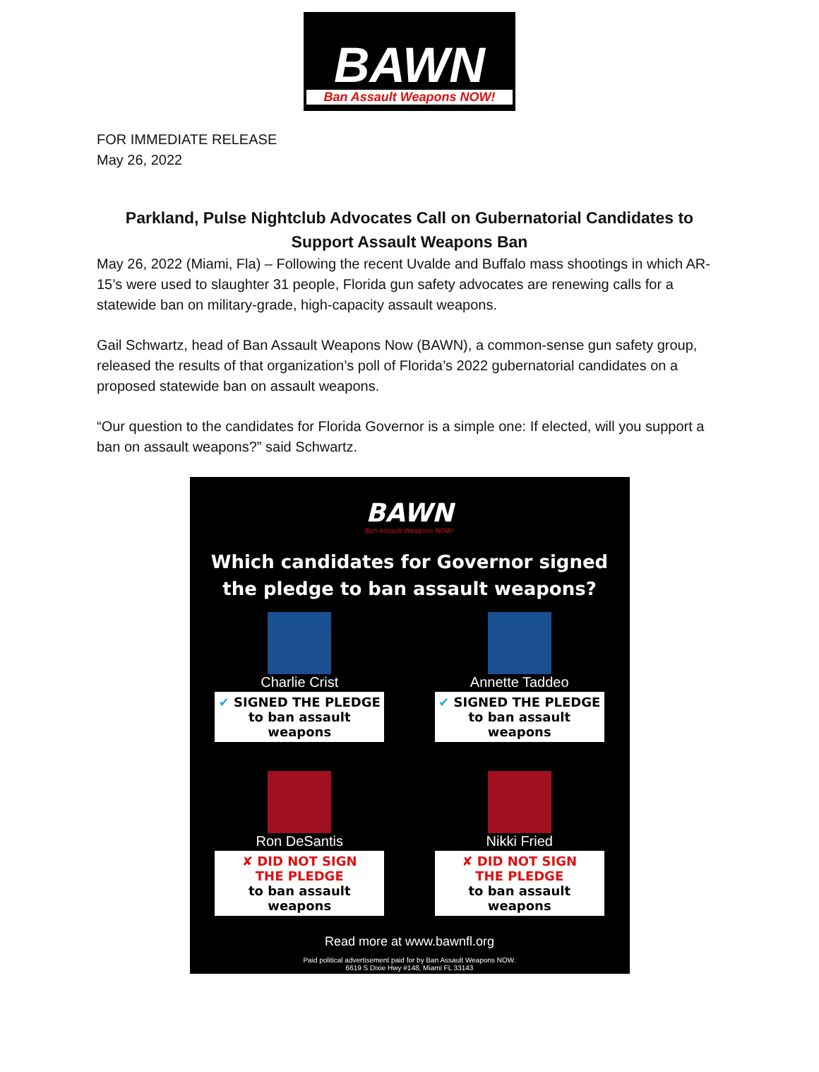BAWN
Ban Assault Weapons NOW!
FOR IMMEDIATE RELEASE
May 26, 2022
Parkland, Pulse Nightclub Advocates Call on Gubernatorial Candidates to Support Assault Weapons Ban
May 26, 2022 (Miami, Fla) – Following the recent Uvalde and Buffalo mass shootings in which AR-15’s were used to slaughter 31 people, Florida gun safety advocates are renewing calls for a statewide ban on military-grade, high-capacity assault weapons.
Gail Schwartz, head of Ban Assault Weapons Now (BAWN), a common-sense gun safety group, released the results of that organization’s poll of Florida’s 2022 gubernatorial candidates on a proposed statewide ban on assault weapons.
“Our question to the candidates for Florida Governor is a simple one: If elected, will you support a ban on assault weapons?” said Schwartz.
BAWN
Ban Assault Weapons NOW!
Which candidates for Governor signed
the pledge to ban assault weapons?
Charlie Crist
✔ SIGNED THE PLEDGE
to ban assault weapons
Annette Taddeo
✔ SIGNED THE PLEDGE
to ban assault weapons
Ron DeSantis
✘ DID NOT SIGN
THE PLEDGE
to ban assault weapons
Nikki Fried
✘ DID NOT SIGN
THE PLEDGE
to ban assault weapons
Read more at www.bawnfl.org
Paid political advertisement paid for by Ban Assault Weapons NOW.
6619 S Dixie Hwy #148, Miami FL 33143